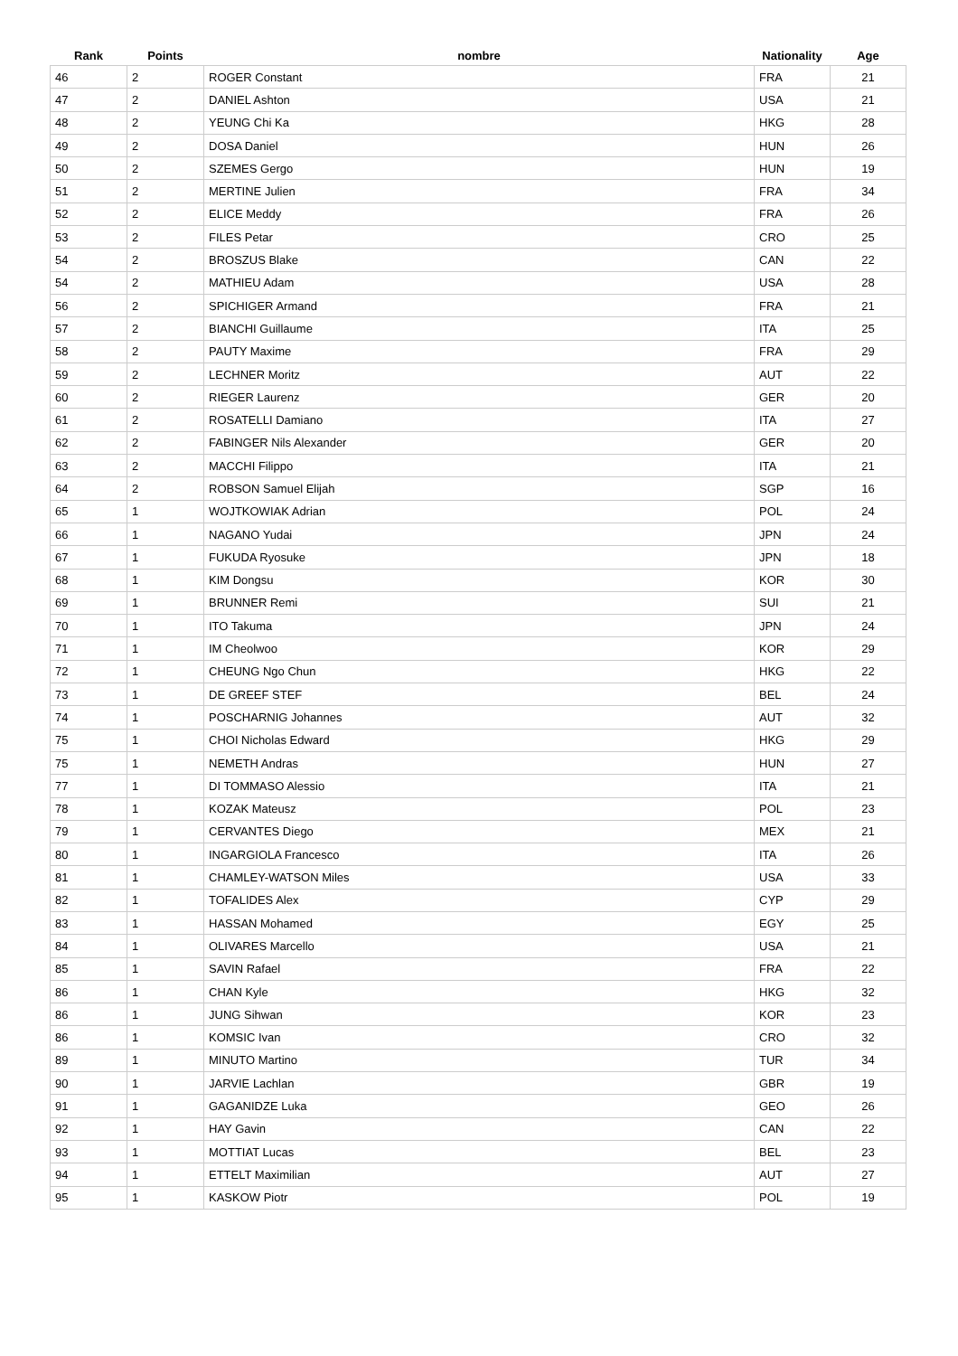| Rank | Points | nombre | Nationality | Age |
| --- | --- | --- | --- | --- |
| 46 | 2 | ROGER Constant | FRA | 21 |
| 47 | 2 | DANIEL Ashton | USA | 21 |
| 48 | 2 | YEUNG Chi Ka | HKG | 28 |
| 49 | 2 | DOSA Daniel | HUN | 26 |
| 50 | 2 | SZEMES Gergo | HUN | 19 |
| 51 | 2 | MERTINE Julien | FRA | 34 |
| 52 | 2 | ELICE Meddy | FRA | 26 |
| 53 | 2 | FILES Petar | CRO | 25 |
| 54 | 2 | BROSZUS Blake | CAN | 22 |
| 54 | 2 | MATHIEU Adam | USA | 28 |
| 56 | 2 | SPICHIGER Armand | FRA | 21 |
| 57 | 2 | BIANCHI Guillaume | ITA | 25 |
| 58 | 2 | PAUTY Maxime | FRA | 29 |
| 59 | 2 | LECHNER Moritz | AUT | 22 |
| 60 | 2 | RIEGER Laurenz | GER | 20 |
| 61 | 2 | ROSATELLI Damiano | ITA | 27 |
| 62 | 2 | FABINGER Nils Alexander | GER | 20 |
| 63 | 2 | MACCHI Filippo | ITA | 21 |
| 64 | 2 | ROBSON Samuel Elijah | SGP | 16 |
| 65 | 1 | WOJTKOWIAK Adrian | POL | 24 |
| 66 | 1 | NAGANO Yudai | JPN | 24 |
| 67 | 1 | FUKUDA Ryosuke | JPN | 18 |
| 68 | 1 | KIM Dongsu | KOR | 30 |
| 69 | 1 | BRUNNER Remi | SUI | 21 |
| 70 | 1 | ITO Takuma | JPN | 24 |
| 71 | 1 | IM Cheolwoo | KOR | 29 |
| 72 | 1 | CHEUNG Ngo Chun | HKG | 22 |
| 73 | 1 | DE GREEF STEF | BEL | 24 |
| 74 | 1 | POSCHARNIG Johannes | AUT | 32 |
| 75 | 1 | CHOI Nicholas Edward | HKG | 29 |
| 75 | 1 | NEMETH Andras | HUN | 27 |
| 77 | 1 | DI TOMMASO Alessio | ITA | 21 |
| 78 | 1 | KOZAK Mateusz | POL | 23 |
| 79 | 1 | CERVANTES Diego | MEX | 21 |
| 80 | 1 | INGARGIOLA Francesco | ITA | 26 |
| 81 | 1 | CHAMLEY-WATSON Miles | USA | 33 |
| 82 | 1 | TOFALIDES Alex | CYP | 29 |
| 83 | 1 | HASSAN Mohamed | EGY | 25 |
| 84 | 1 | OLIVARES Marcello | USA | 21 |
| 85 | 1 | SAVIN Rafael | FRA | 22 |
| 86 | 1 | CHAN Kyle | HKG | 32 |
| 86 | 1 | JUNG Sihwan | KOR | 23 |
| 86 | 1 | KOMSIC Ivan | CRO | 32 |
| 89 | 1 | MINUTO Martino | TUR | 34 |
| 90 | 1 | JARVIE Lachlan | GBR | 19 |
| 91 | 1 | GAGANIDZE Luka | GEO | 26 |
| 92 | 1 | HAY Gavin | CAN | 22 |
| 93 | 1 | MOTTIAT Lucas | BEL | 23 |
| 94 | 1 | ETTELT Maximilian | AUT | 27 |
| 95 | 1 | KASKOW Piotr | POL | 19 |